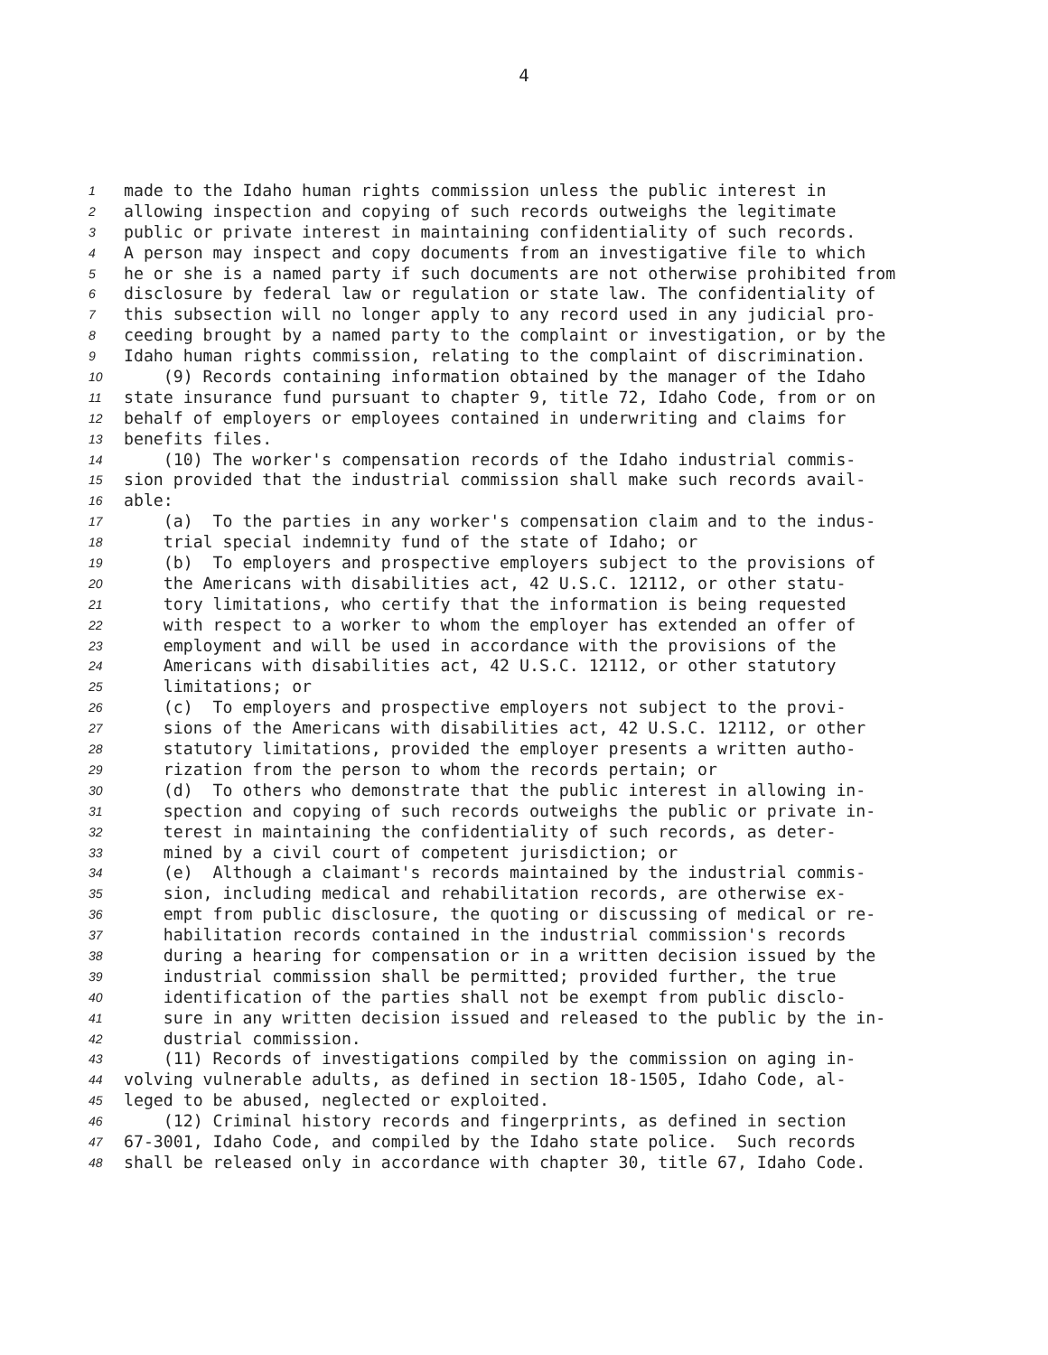4
1
made to the Idaho human rights commission unless the public interest in
2
allowing inspection and copying of such records outweighs the legitimate
3
public or private interest in maintaining confidentiality of such records.
4
A person may inspect and copy documents from an investigative file to which
5
he or she is a named party if such documents are not otherwise prohibited from
6
disclosure by federal law or regulation or state law. The confidentiality of
7
this subsection will no longer apply to any record used in any judicial pro-
8
ceeding brought by a named party to the complaint or investigation, or by the
9
Idaho human rights commission, relating to the complaint of discrimination.
10
(9) Records containing information obtained by the manager of the Idaho
11
state insurance fund pursuant to chapter 9, title 72, Idaho Code, from or on
12
behalf of employers or employees contained in underwriting and claims for
13
benefits files.
14
(10) The worker's compensation records of the Idaho industrial commis-
15
sion provided that the industrial commission shall make such records avail-
16
able:
17
(a) To the parties in any worker's compensation claim and to the indus-
18
trial special indemnity fund of the state of Idaho; or
19
(b) To employers and prospective employers subject to the provisions of
20
the Americans with disabilities act, 42 U.S.C. 12112, or other statu-
21
tory limitations, who certify that the information is being requested
22
with respect to a worker to whom the employer has extended an offer of
23
employment and will be used in accordance with the provisions of the
24
Americans with disabilities act, 42 U.S.C. 12112, or other statutory
25
limitations; or
26
(c) To employers and prospective employers not subject to the provi-
27
sions of the Americans with disabilities act, 42 U.S.C. 12112, or other
28
statutory limitations, provided the employer presents a written autho-
29
rization from the person to whom the records pertain; or
30
(d) To others who demonstrate that the public interest in allowing in-
31
spection and copying of such records outweighs the public or private in-
32
terest in maintaining the confidentiality of such records, as deter-
33
mined by a civil court of competent jurisdiction; or
34
(e) Although a claimant's records maintained by the industrial commis-
35
sion, including medical and rehabilitation records, are otherwise ex-
36
empt from public disclosure, the quoting or discussing of medical or re-
37
habilitation records contained in the industrial commission's records
38
during a hearing for compensation or in a written decision issued by the
39
industrial commission shall be permitted; provided further, the true
40
identification of the parties shall not be exempt from public disclo-
41
sure in any written decision issued and released to the public by the in-
42
dustrial commission.
43
(11) Records of investigations compiled by the commission on aging in-
44
volving vulnerable adults, as defined in section 18-1505, Idaho Code, al-
45
leged to be abused, neglected or exploited.
46
(12) Criminal history records and fingerprints, as defined in section
47
67-3001, Idaho Code, and compiled by the Idaho state police. Such records
48
shall be released only in accordance with chapter 30, title 67, Idaho Code.